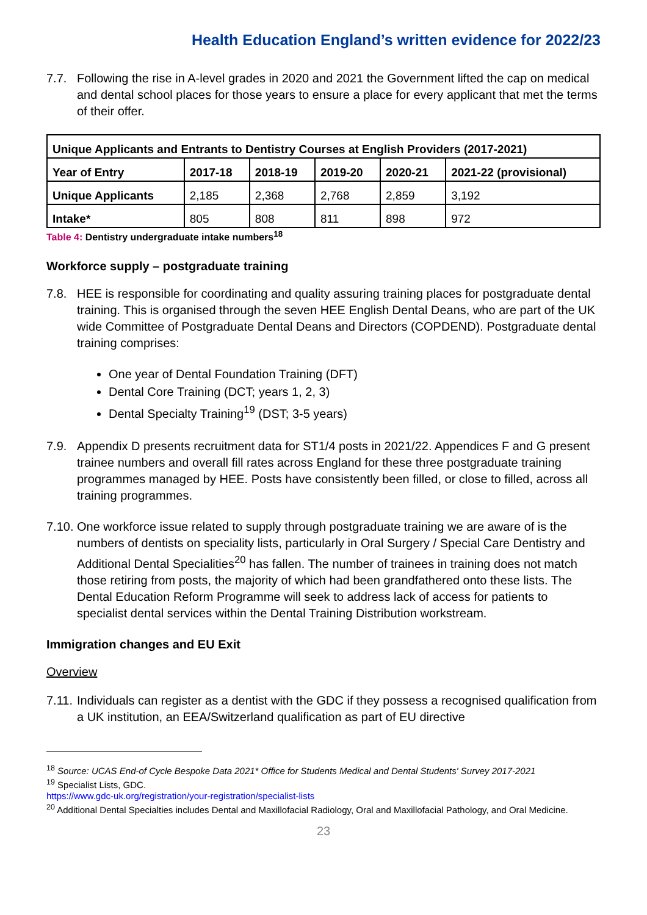Health Education England’s written evidence for 2022/23
7.7. Following the rise in A-level grades in 2020 and 2021 the Government lifted the cap on medical and dental school places for those years to ensure a place for every applicant that met the terms of their offer.
| Unique Applicants and Entrants to Dentistry Courses at English Providers (2017-2021) | | | | | |
| --- | --- | --- | --- | --- | --- |
| Year of Entry | 2017-18 | 2018-19 | 2019-20 | 2020-21 | 2021-22 (provisional) |
| Unique Applicants | 2,185 | 2,368 | 2,768 | 2,859 | 3,192 |
| Intake* | 805 | 808 | 811 | 898 | 972 |
Table 4: Dentistry undergraduate intake numbers<sup>18</sup>
Workforce supply – postgraduate training
7.8. HEE is responsible for coordinating and quality assuring training places for postgraduate dental training. This is organised through the seven HEE English Dental Deans, who are part of the UK wide Committee of Postgraduate Dental Deans and Directors (COPDEND). Postgraduate dental training comprises:
One year of Dental Foundation Training (DFT)
Dental Core Training (DCT; years 1, 2, 3)
Dental Specialty Training<sup>19</sup> (DST; 3-5 years)
7.9. Appendix D presents recruitment data for ST1/4 posts in 2021/22. Appendices F and G present trainee numbers and overall fill rates across England for these three postgraduate training programmes managed by HEE. Posts have consistently been filled, or close to filled, across all training programmes.
7.10.
One workforce issue related to supply through postgraduate training we are aware of is the numbers of dentists on speciality lists, particularly in Oral Surgery / Special Care Dentistry and Additional Dental Specialities<sup>20</sup> has fallen. The number of trainees in training does not match those retiring from posts, the majority of which had been grandfathered onto these lists. The Dental Education Reform Programme will seek to address lack of access for patients to specialist dental services within the Dental Training Distribution workstream.
Immigration changes and EU Exit
Overview
7.11.
Individuals can register as a dentist with the GDC if they possess a recognised qualification from a UK institution, an EEA/Switzerland qualification as part of EU directive
<sup>18</sup> Source: UCAS End-of Cycle Bespoke Data 2021* Office for Students Medical and Dental Students' Survey 2017-2021
<sup>19</sup> Specialist Lists, GDC.
https://www.gdc-uk.org/registration/your-registration/specialist-lists
<sup>20</sup> Additional Dental Specialties includes Dental and Maxillofacial Radiology, Oral and Maxillofacial Pathology, and Oral Medicine.
23